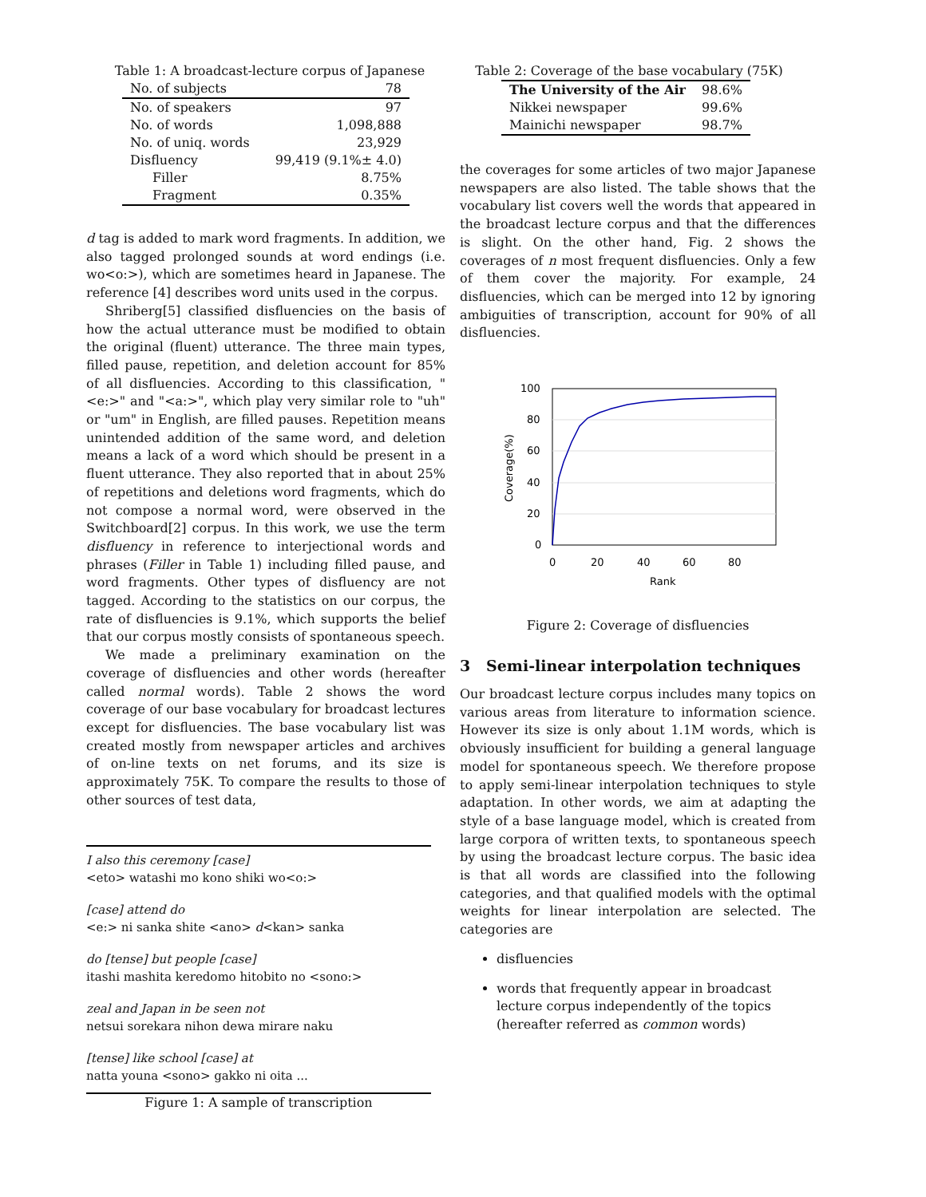Table 1: A broadcast-lecture corpus of Japanese
| No. of subjects | 78 |
| No. of speakers | 97 |
| No. of words | 1,098,888 |
| No. of uniq. words | 23,929 |
| Disfluency | 99,419 (9.1%± 4.0) |
| Filler | 8.75% |
| Fragment | 0.35% |
d tag is added to mark word fragments. In addition, we also tagged prolonged sounds at word endings (i.e. wo<o:>), which are sometimes heard in Japanese. The reference [4] describes word units used in the corpus.
Shriberg[5] classified disfluencies on the basis of how the actual utterance must be modified to obtain the original (fluent) utterance. The three main types, filled pause, repetition, and deletion account for 85% of all disfluencies. According to this classification, "<e:>" and "<a:>", which play very similar role to "uh" or "um" in English, are filled pauses. Repetition means unintended addition of the same word, and deletion means a lack of a word which should be present in a fluent utterance. They also reported that in about 25% of repetitions and deletions word fragments, which do not compose a normal word, were observed in the Switchboard[2] corpus. In this work, we use the term disfluency in reference to interjectional words and phrases (Filler in Table 1) including filled pause, and word fragments. Other types of disfluency are not tagged. According to the statistics on our corpus, the rate of disfluencies is 9.1%, which supports the belief that our corpus mostly consists of spontaneous speech.
We made a preliminary examination on the coverage of disfluencies and other words (hereafter called normal words). Table 2 shows the word coverage of our base vocabulary for broadcast lectures except for disfluencies. The base vocabulary list was created mostly from newspaper articles and archives of on-line texts on net forums, and its size is approximately 75K. To compare the results to those of other sources of test data,
I also this ceremony [case]
<eto> watashi mo kono shiki wo<o:>
[case] attend do
<e:> ni sanka shite <ano> d<kan> sanka
do [tense] but people [case]
itashi mashita keredomo hitobito no <sono:>
zeal and Japan in be seen not
netsui sorekara nihon dewa mirare naku
[tense] like school [case] at
natta youna <sono> gakko ni oita ...
Figure 1: A sample of transcription
Table 2: Coverage of the base vocabulary (75K)
| The University of the Air | 98.6% |
| Nikkei newspaper | 99.6% |
| Mainichi newspaper | 98.7% |
the coverages for some articles of two major Japanese newspapers are also listed. The table shows that the vocabulary list covers well the words that appeared in the broadcast lecture corpus and that the differences is slight. On the other hand, Fig. 2 shows the coverages of n most frequent disfluencies. Only a few of them cover the majority. For example, 24 disfluencies, which can be merged into 12 by ignoring ambiguities of transcription, account for 90% of all disfluencies.
100
80
60
40
20
0
0
20
40
60
80
Rank
Coverage(%)
Figure 2: Coverage of disfluencies
3 Semi-linear interpolation techniques
Our broadcast lecture corpus includes many topics on various areas from literature to information science. However its size is only about 1.1M words, which is obviously insufficient for building a general language model for spontaneous speech. We therefore propose to apply semi-linear interpolation techniques to style adaptation. In other words, we aim at adapting the style of a base language model, which is created from large corpora of written texts, to spontaneous speech by using the broadcast lecture corpus. The basic idea is that all words are classified into the following categories, and that qualified models with the optimal weights for linear interpolation are selected. The categories are
disfluencies
words that frequently appear in broadcast lecture corpus independently of the topics (hereafter referred as common words)